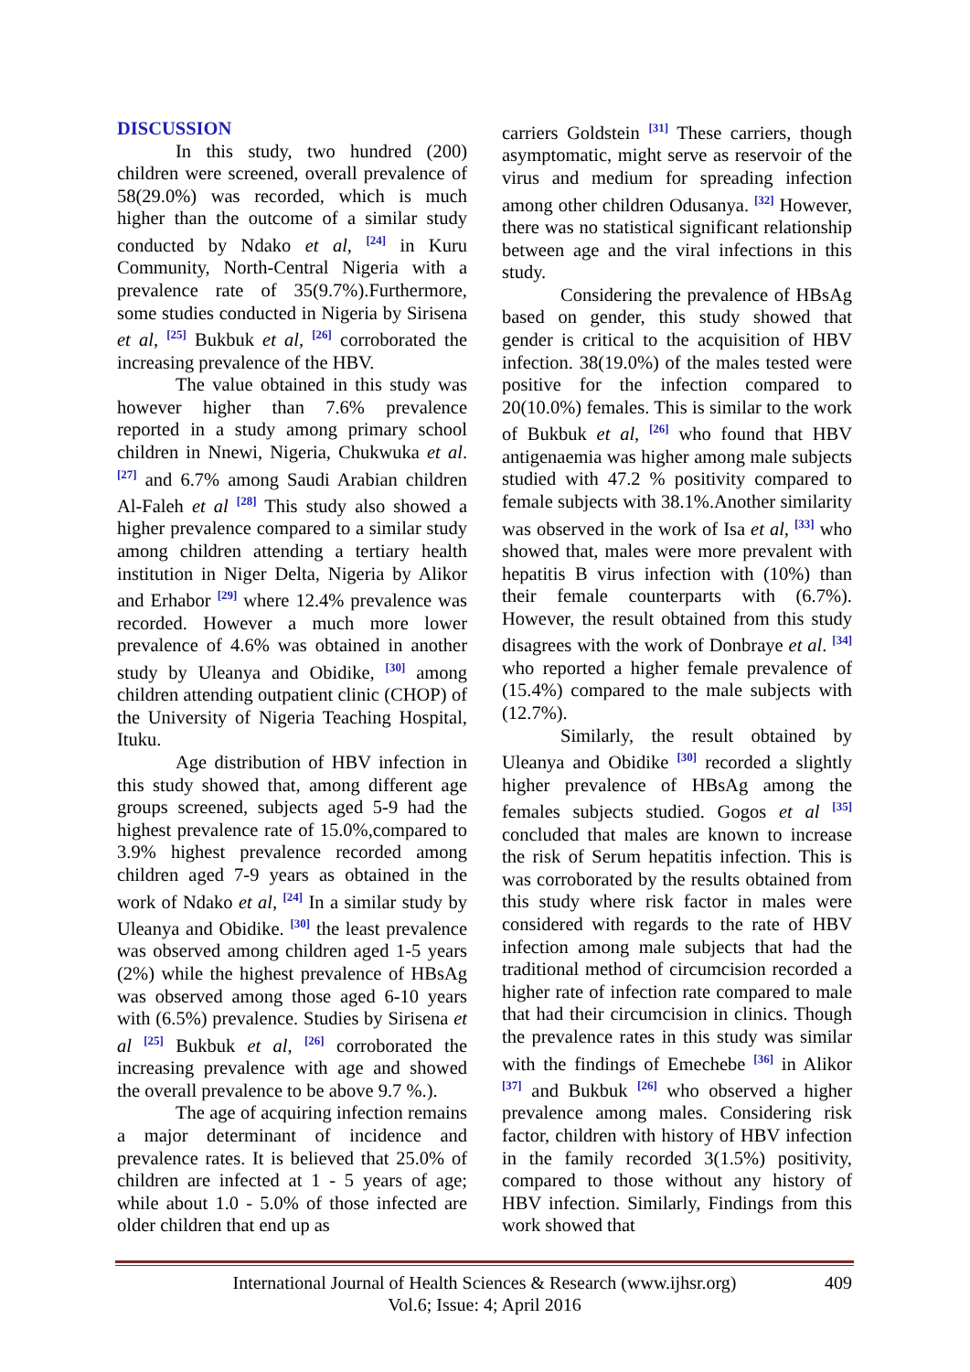DISCUSSION
In this study, two hundred (200) children were screened, overall prevalence of 58(29.0%) was recorded, which is much higher than the outcome of a similar study conducted by Ndako et al, <sup>[24]</sup> in Kuru Community, North-Central Nigeria with a prevalence rate of 35(9.7%).Furthermore, some studies conducted in Nigeria by Sirisena et al, <sup>[25]</sup> Bukbuk et al, <sup>[26]</sup> corroborated the increasing prevalence of the HBV.
The value obtained in this study was however higher than 7.6% prevalence reported in a study among primary school children in Nnewi, Nigeria, Chukwuka et al. <sup>[27]</sup> and 6.7% among Saudi Arabian children Al-Faleh et al <sup>[28]</sup> This study also showed a higher prevalence compared to a similar study among children attending a tertiary health institution in Niger Delta, Nigeria by Alikor and Erhabor <sup>[29]</sup> where 12.4% prevalence was recorded. However a much more lower prevalence of 4.6% was obtained in another study by Uleanya and Obidike, <sup>[30]</sup> among children attending outpatient clinic (CHOP) of the University of Nigeria Teaching Hospital, Ituku.
Age distribution of HBV infection in this study showed that, among different age groups screened, subjects aged 5-9 had the highest prevalence rate of 15.0%,compared to 3.9% highest prevalence recorded among children aged 7-9 years as obtained in the work of Ndako et al, <sup>[24]</sup> In a similar study by Uleanya and Obidike. <sup>[30]</sup> the least prevalence was observed among children aged 1-5 years (2%) while the highest prevalence of HBsAg was observed among those aged 6-10 years with (6.5%) prevalence. Studies by Sirisena et al <sup>[25]</sup> Bukbuk et al, <sup>[26]</sup> corroborated the increasing prevalence with age and showed the overall prevalence to be above 9.7 %.).
The age of acquiring infection remains a major determinant of incidence and prevalence rates. It is believed that 25.0% of children are infected at 1 - 5 years of age; while about 1.0 - 5.0% of those infected are older children that end up as
carriers Goldstein <sup>[31]</sup> These carriers, though asymptomatic, might serve as reservoir of the virus and medium for spreading infection among other children Odusanya. <sup>[32]</sup> However, there was no statistical significant relationship between age and the viral infections in this study.
Considering the prevalence of HBsAg based on gender, this study showed that gender is critical to the acquisition of HBV infection. 38(19.0%) of the males tested were positive for the infection compared to 20(10.0%) females. This is similar to the work of Bukbuk et al, <sup>[26]</sup> who found that HBV antigenaemia was higher among male subjects studied with 47.2 % positivity compared to female subjects with 38.1%.Another similarity was observed in the work of Isa et al, <sup>[33]</sup> who showed that, males were more prevalent with hepatitis B virus infection with (10%) than their female counterparts with (6.7%). However, the result obtained from this study disagrees with the work of Donbraye et al. <sup>[34]</sup> who reported a higher female prevalence of (15.4%) compared to the male subjects with (12.7%).
Similarly, the result obtained by Uleanya and Obidike <sup>[30]</sup> recorded a slightly higher prevalence of HBsAg among the females subjects studied. Gogos et al <sup>[35]</sup> concluded that males are known to increase the risk of Serum hepatitis infection. This is was corroborated by the results obtained from this study where risk factor in males were considered with regards to the rate of HBV infection among male subjects that had the traditional method of circumcision recorded a higher rate of infection rate compared to male that had their circumcision in clinics. Though the prevalence rates in this study was similar with the findings of Emechebe <sup>[36]</sup> in Alikor <sup>[37]</sup> and Bukbuk <sup>[26]</sup> who observed a higher prevalence among males. Considering risk factor, children with history of HBV infection in the family recorded 3(1.5%) positivity, compared to those without any history of HBV infection. Similarly, Findings from this work showed that
International Journal of Health Sciences & Research (www.ijhsr.org) 409
Vol.6; Issue: 4; April 2016